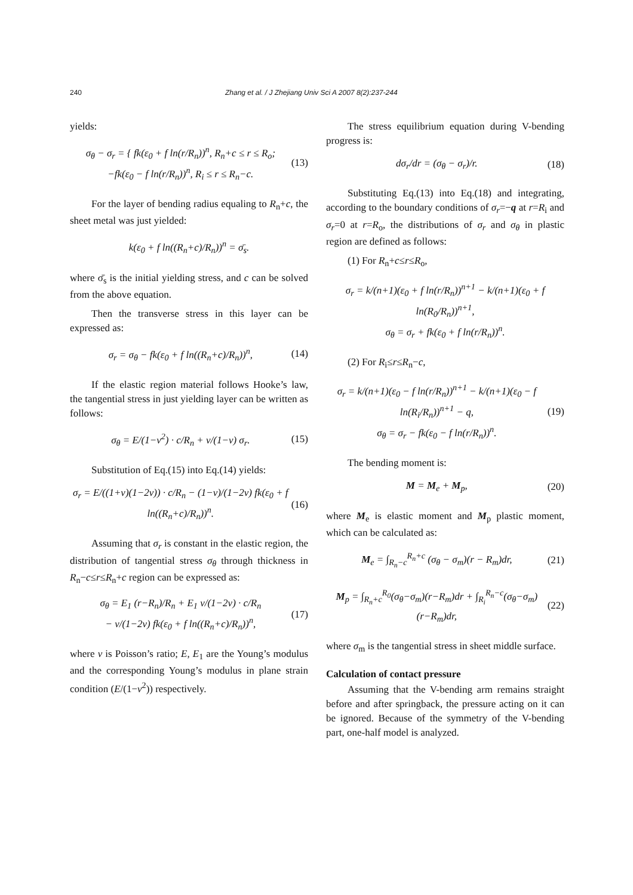240 Zhang et al. / J Zhejiang Univ Sci A 2007 8(2):237-244
yields:
σ<sub>θ</sub> − σ<sub>r</sub> = { fk(ε<sub>0</sub> + f ln(r/R<sub>n</sub>))<sup>n</sup>, R<sub>n</sub>+c ≤ r ≤ R<sub>o</sub>;
−fk(ε<sub>0</sub> − f ln(r/R<sub>n</sub>))<sup>n</sup>, R<sub>i</sub> ≤ r ≤ R<sub>n</sub>−c. (13)
For the layer of bending radius equaling to R<sub>n</sub>+c, the sheet metal was just yielded:
k(ε<sub>0</sub> + f ln((R<sub>n</sub>+c)/R<sub>n</sub>))<sup>n</sup> = σ̄<sub>s</sub>.
where σ̄<sub>s</sub> is the initial yielding stress, and c can be solved from the above equation.
Then the transverse stress in this layer can be expressed as:
σ<sub>r</sub> = σ<sub>θ</sub> − fk(ε<sub>0</sub> + f ln((R<sub>n</sub>+c)/R<sub>n</sub>))<sup>n</sup>, (14)
If the elastic region material follows Hooke’s law, the tangential stress in just yielding layer can be written as follows:
σ<sub>θ</sub> = E/(1−ν<sup>2</sup>) · c/R<sub>n</sub> + ν/(1−ν) σ<sub>r</sub>. (15)
Substitution of Eq.(15) into Eq.(14) yields:
σ<sub>r</sub> = E/((1+ν)(1−2ν)) · c/R<sub>n</sub> − (1−ν)/(1−2ν) fk(ε<sub>0</sub> + f ln((R<sub>n</sub>+c)/R<sub>n</sub>))<sup>n</sup>. (16)
Assuming that σ<sub>r</sub> is constant in the elastic region, the distribution of tangential stress σ<sub>θ</sub> through thickness in R<sub>n</sub>−c≤r≤R<sub>n</sub>+c region can be expressed as:
σ<sub>θ</sub> = E<sub>1</sub> (r−R<sub>n</sub>)/R<sub>n</sub> + E<sub>1</sub> ν/(1−2ν) · c/R<sub>n</sub>
− ν/(1−2ν) fk(ε<sub>0</sub> + f ln((R<sub>n</sub>+c)/R<sub>n</sub>))<sup>n</sup>, (17)
where ν is Poisson’s ratio; E, E<sub>1</sub> are the Young’s modulus and the corresponding Young’s modulus in plane strain condition (E/(1−ν<sup>2</sup>)) respectively.
The stress equilibrium equation during V-bending progress is:
dσ<sub>r</sub>/dr = (σ<sub>θ</sub> − σ<sub>r</sub>)/r. (18)
Substituting Eq.(13) into Eq.(18) and integrating, according to the boundary conditions of σ<sub>r</sub>=−q at r=R<sub>i</sub> and σ<sub>r</sub>=0 at r=R<sub>o</sub>, the distributions of σ<sub>r</sub> and σ<sub>θ</sub> in plastic region are defined as follows:
(1) For R<sub>n</sub>+c≤r≤R<sub>o</sub>,
σ<sub>r</sub> = k/(n+1)(ε<sub>0</sub> + f ln(r/R<sub>n</sub>))<sup>n+1</sup> − k/(n+1)(ε<sub>0</sub> + f ln(R<sub>0</sub>/R<sub>n</sub>))<sup>n+1</sup>,
σ<sub>θ</sub> = σ<sub>r</sub> + fk(ε<sub>0</sub> + f ln(r/R<sub>n</sub>))<sup>n</sup>.
(2) For R<sub>i</sub>≤r≤R<sub>n</sub>−c,
σ<sub>r</sub> = k/(n+1)(ε<sub>0</sub> − f ln(r/R<sub>n</sub>))<sup>n+1</sup> − k/(n+1)(ε<sub>0</sub> − f ln(R<sub>i</sub>/R<sub>n</sub>))<sup>n+1</sup> − q,
σ<sub>θ</sub> = σ<sub>r</sub> − fk(ε<sub>0</sub> − f ln(r/R<sub>n</sub>))<sup>n</sup>. (19)
The bending moment is:
M = M<sub>e</sub> + M<sub>p</sub>, (20)
where M<sub>e</sub> is elastic moment and M<sub>p</sub> plastic moment, which can be calculated as:
M<sub>e</sub> = ∫<sub>R<sub>n</sub>−c</sub><sup>R<sub>n</sub>+c</sup> (σ<sub>θ</sub> − σ<sub>m</sub>)(r − R<sub>m</sub>)dr, (21)
M<sub>p</sub> = ∫<sub>R<sub>n</sub>+c</sub><sup>R<sub>0</sub></sup>(σ<sub>θ</sub>−σ<sub>m</sub>)(r−R<sub>m</sub>)dr + ∫<sub>R<sub>i</sub></sub><sup>R<sub>n</sub>−c</sup>(σ<sub>θ</sub>−σ<sub>m</sub>)(r−R<sub>m</sub>)dr, (22)
where σ<sub>m</sub> is the tangential stress in sheet middle surface.
Calculation of contact pressure
Assuming that the V-bending arm remains straight before and after springback, the pressure acting on it can be ignored. Because of the symmetry of the V-bending part, one-half model is analyzed.